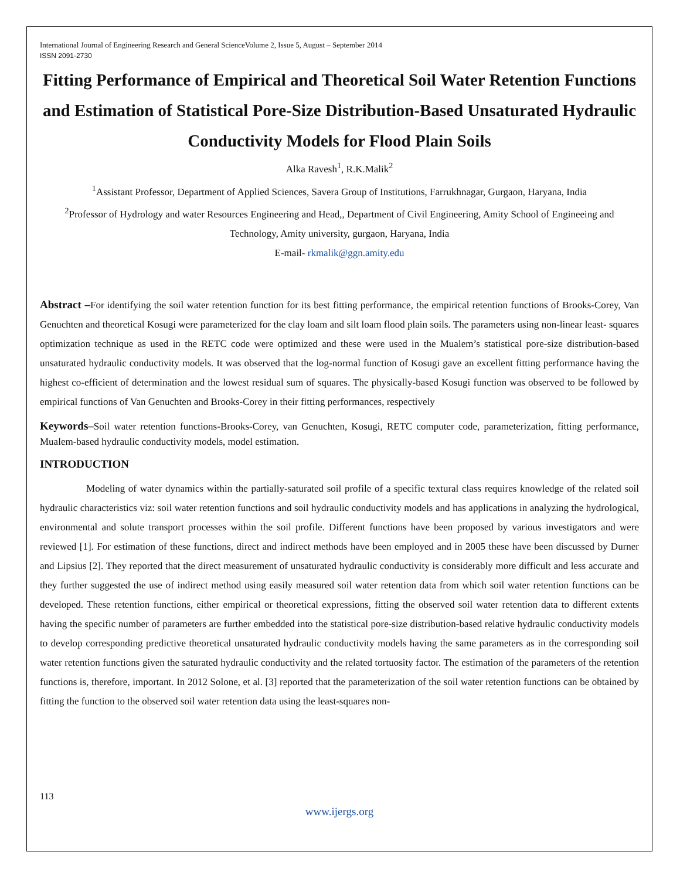International Journal of Engineering Research and General ScienceVolume 2, Issue 5, August – September 2014
ISSN 2091-2730
Fitting Performance of Empirical and Theoretical Soil Water Retention Functions and Estimation of Statistical Pore-Size Distribution-Based Unsaturated Hydraulic Conductivity Models for Flood Plain Soils
Alka Ravesh<sup>1</sup>, R.K.Malik<sup>2</sup>
<sup>1</sup> Assistant Professor, Department of Applied Sciences, Savera Group of Institutions, Farrukhnagar, Gurgaon, Haryana, India
<sup>2</sup> Professor of Hydrology and water Resources Engineering and Head,, Department of Civil Engineering, Amity School of Engineeing and Technology, Amity university, gurgaon, Haryana, India
E-mail- rkmalik@ggn.amity.edu
Abstract –For identifying the soil water retention function for its best fitting performance, the empirical retention functions of Brooks-Corey, Van Genuchten and theoretical Kosugi were parameterized for the clay loam and silt loam flood plain soils. The parameters using non-linear least- squares optimization technique as used in the RETC code were optimized and these were used in the Mualem’s statistical pore-size distribution-based unsaturated hydraulic conductivity models. It was observed that the log-normal function of Kosugi gave an excellent fitting performance having the highest co-efficient of determination and the lowest residual sum of squares. The physically-based Kosugi function was observed to be followed by empirical functions of Van Genuchten and Brooks-Corey in their fitting performances, respectively
Keywords–Soil water retention functions-Brooks-Corey, van Genuchten, Kosugi, RETC computer code, parameterization, fitting performance, Mualem-based hydraulic conductivity models, model estimation.
INTRODUCTION
Modeling of water dynamics within the partially-saturated soil profile of a specific textural class requires knowledge of the related soil hydraulic characteristics viz: soil water retention functions and soil hydraulic conductivity models and has applications in analyzing the hydrological, environmental and solute transport processes within the soil profile. Different functions have been proposed by various investigators and were reviewed [1]. For estimation of these functions, direct and indirect methods have been employed and in 2005 these have been discussed by Durner and Lipsius [2]. They reported that the direct measurement of unsaturated hydraulic conductivity is considerably more difficult and less accurate and they further suggested the use of indirect method using easily measured soil water retention data from which soil water retention functions can be developed. These retention functions, either empirical or theoretical expressions, fitting the observed soil water retention data to different extents having the specific number of parameters are further embedded into the statistical pore-size distribution-based relative hydraulic conductivity models to develop corresponding predictive theoretical unsaturated hydraulic conductivity models having the same parameters as in the corresponding soil water retention functions given the saturated hydraulic conductivity and the related tortuosity factor. The estimation of the parameters of the retention functions is, therefore, important. In 2012 Solone, et al. [3] reported that the parameterization of the soil water retention functions can be obtained by fitting the function to the observed soil water retention data using the least-squares non-
113
www.ijergs.org